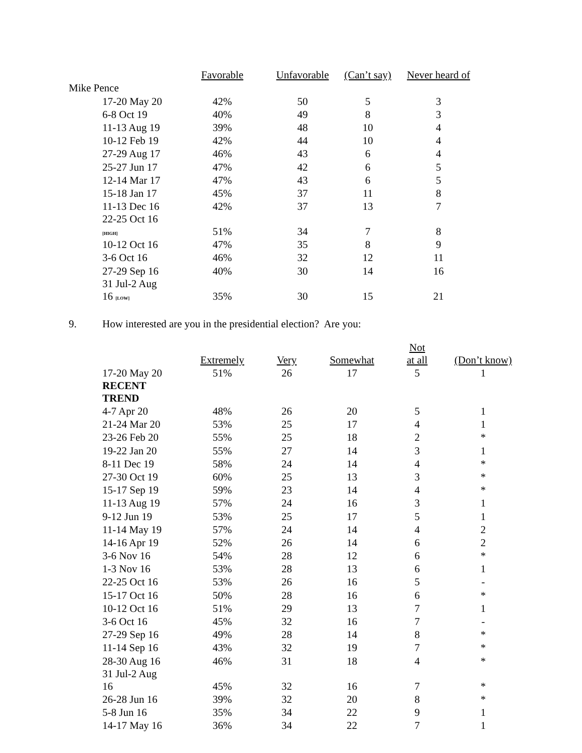| | Favorable | Unfavorable | (Can’t say) | Never heard of |
| --- | --- | --- | --- | --- |
| Mike Pence | | | | |
| 17-20 May 20 | 42% | 50 | 5 | 3 |
| 6-8 Oct 19 | 40% | 49 | 8 | 3 |
| 11-13 Aug 19 | 39% | 48 | 10 | 4 |
| 10-12 Feb 19 | 42% | 44 | 10 | 4 |
| 27-29 Aug 17 | 46% | 43 | 6 | 4 |
| 25-27 Jun 17 | 47% | 42 | 6 | 5 |
| 12-14 Mar 17 | 47% | 43 | 6 | 5 |
| 15-18 Jan 17 | 45% | 37 | 11 | 8 |
| 11-13 Dec 16 | 42% | 37 | 13 | 7 |
| 22-25 Oct 16 [HIGH] | 51% | 34 | 7 | 8 |
| 10-12 Oct 16 | 47% | 35 | 8 | 9 |
| 3-6 Oct 16 | 46% | 32 | 12 | 11 |
| 27-29 Sep 16 | 40% | 30 | 14 | 16 |
| 31 Jul-2 Aug 16 [LOW] | 35% | 30 | 15 | 21 |
9. How interested are you in the presidential election? Are you:
| | Extremely | Very | Somewhat | Not at all | (Don’t know) |
| --- | --- | --- | --- | --- | --- |
| 17-20 May 20 | 51% | 26 | 17 | 5 | 1 |
| RECENT TREND | | | | | |
| 4-7 Apr 20 | 48% | 26 | 20 | 5 | 1 |
| 21-24 Mar 20 | 53% | 25 | 17 | 4 | 1 |
| 23-26 Feb 20 | 55% | 25 | 18 | 2 | * |
| 19-22 Jan 20 | 55% | 27 | 14 | 3 | 1 |
| 8-11 Dec 19 | 58% | 24 | 14 | 4 | * |
| 27-30 Oct 19 | 60% | 25 | 13 | 3 | * |
| 15-17 Sep 19 | 59% | 23 | 14 | 4 | * |
| 11-13 Aug 19 | 57% | 24 | 16 | 3 | 1 |
| 9-12 Jun 19 | 53% | 25 | 17 | 5 | 1 |
| 11-14 May 19 | 57% | 24 | 14 | 4 | 2 |
| 14-16 Apr 19 | 52% | 26 | 14 | 6 | 2 |
| 3-6 Nov 16 | 54% | 28 | 12 | 6 | * |
| 1-3 Nov 16 | 53% | 28 | 13 | 6 | 1 |
| 22-25 Oct 16 | 53% | 26 | 16 | 5 | - |
| 15-17 Oct 16 | 50% | 28 | 16 | 6 | * |
| 10-12 Oct 16 | 51% | 29 | 13 | 7 | 1 |
| 3-6 Oct 16 | 45% | 32 | 16 | 7 | - |
| 27-29 Sep 16 | 49% | 28 | 14 | 8 | * |
| 11-14 Sep 16 | 43% | 32 | 19 | 7 | * |
| 28-30 Aug 16 | 46% | 31 | 18 | 4 | * |
| 31 Jul-2 Aug 16 | 45% | 32 | 16 | 7 | * |
| 26-28 Jun 16 | 39% | 32 | 20 | 8 | * |
| 5-8 Jun 16 | 35% | 34 | 22 | 9 | 1 |
| 14-17 May 16 | 36% | 34 | 22 | 7 | 1 |